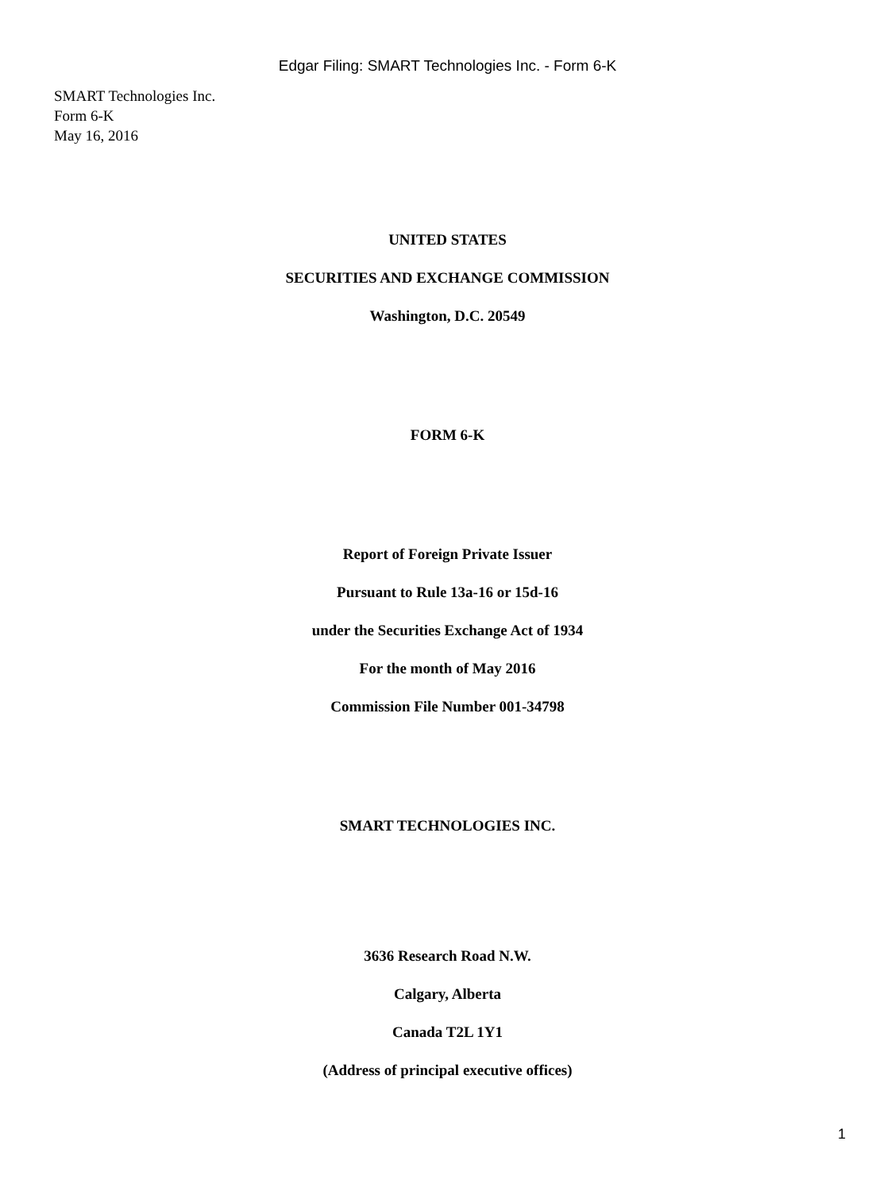Edgar Filing: SMART Technologies Inc. - Form 6-K
SMART Technologies Inc.
Form 6-K
May 16, 2016
UNITED STATES
SECURITIES AND EXCHANGE COMMISSION
Washington, D.C. 20549
FORM 6-K
Report of Foreign Private Issuer
Pursuant to Rule 13a-16 or 15d-16
under the Securities Exchange Act of 1934
For the month of May 2016
Commission File Number 001-34798
SMART TECHNOLOGIES INC.
3636 Research Road N.W.
Calgary, Alberta
Canada T2L 1Y1
(Address of principal executive offices)
1